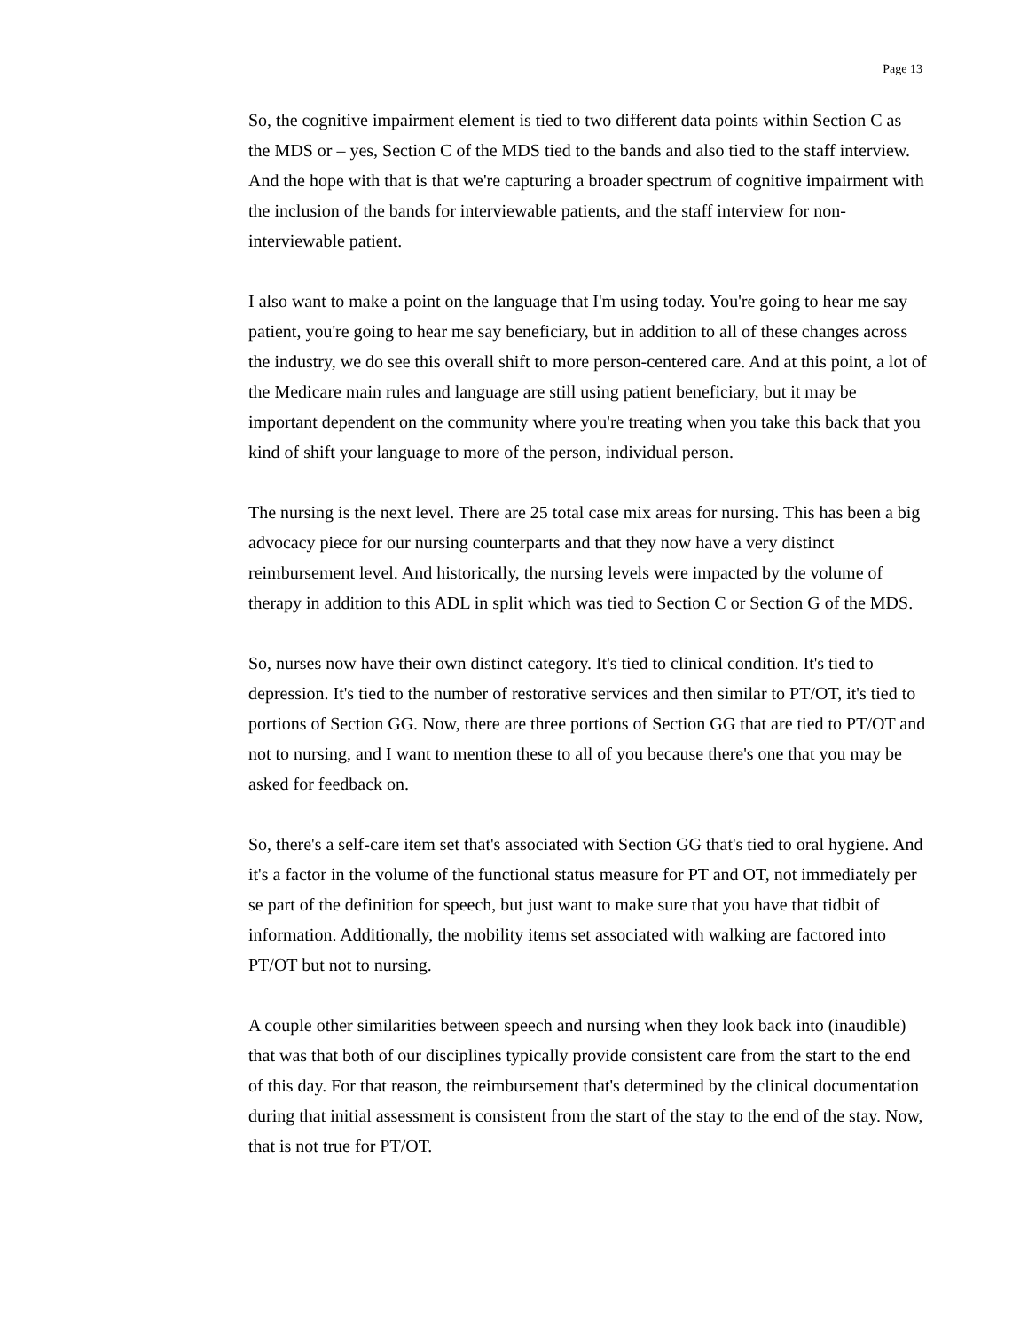Page 13
So, the cognitive impairment element is tied to two different data points within Section C as the MDS or – yes, Section C of the MDS tied to the bands and also tied to the staff interview. And the hope with that is that we're capturing a broader spectrum of cognitive impairment with the inclusion of the bands for interviewable patients, and the staff interview for non-interviewable patient.
I also want to make a point on the language that I'm using today. You're going to hear me say patient, you're going to hear me say beneficiary, but in addition to all of these changes across the industry, we do see this overall shift to more person-centered care. And at this point, a lot of the Medicare main rules and language are still using patient beneficiary, but it may be important dependent on the community where you're treating when you take this back that you kind of shift your language to more of the person, individual person.
The nursing is the next level. There are 25 total case mix areas for nursing. This has been a big advocacy piece for our nursing counterparts and that they now have a very distinct reimbursement level. And historically, the nursing levels were impacted by the volume of therapy in addition to this ADL in split which was tied to Section C or Section G of the MDS.
So, nurses now have their own distinct category. It's tied to clinical condition. It's tied to depression. It's tied to the number of restorative services and then similar to PT/OT, it's tied to portions of Section GG. Now, there are three portions of Section GG that are tied to PT/OT and not to nursing, and I want to mention these to all of you because there's one that you may be asked for feedback on.
So, there's a self-care item set that's associated with Section GG that's tied to oral hygiene. And it's a factor in the volume of the functional status measure for PT and OT, not immediately per se part of the definition for speech, but just want to make sure that you have that tidbit of information. Additionally, the mobility items set associated with walking are factored into PT/OT but not to nursing.
A couple other similarities between speech and nursing when they look back into (inaudible) that was that both of our disciplines typically provide consistent care from the start to the end of this day. For that reason, the reimbursement that's determined by the clinical documentation during that initial assessment is consistent from the start of the stay to the end of the stay. Now, that is not true for PT/OT.